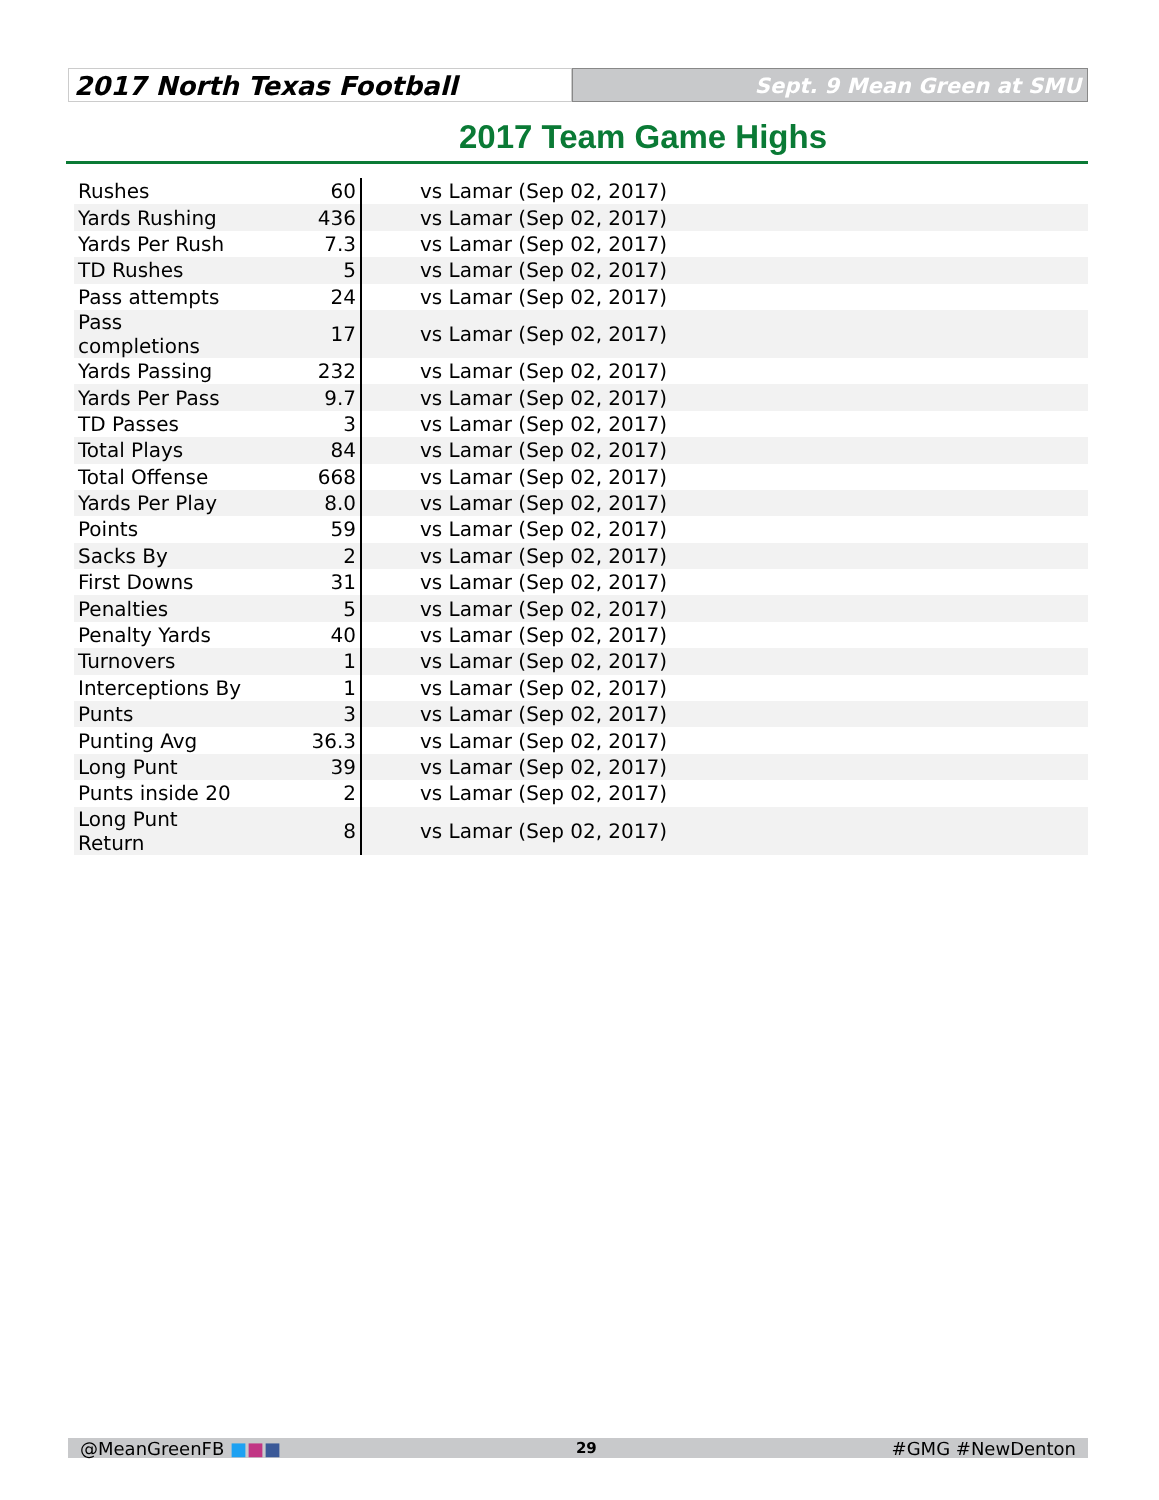2017 North Texas Football
Sept. 9 Mean Green at SMU
2017 Team Game Highs
| Rushes | 60 | vs Lamar (Sep 02, 2017) |
| Yards Rushing | 436 | vs Lamar (Sep 02, 2017) |
| Yards Per Rush | 7.3 | vs Lamar (Sep 02, 2017) |
| TD Rushes | 5 | vs Lamar (Sep 02, 2017) |
| Pass attempts | 24 | vs Lamar (Sep 02, 2017) |
| Pass completions | 17 | vs Lamar (Sep 02, 2017) |
| Yards Passing | 232 | vs Lamar (Sep 02, 2017) |
| Yards Per Pass | 9.7 | vs Lamar (Sep 02, 2017) |
| TD Passes | 3 | vs Lamar (Sep 02, 2017) |
| Total Plays | 84 | vs Lamar (Sep 02, 2017) |
| Total Offense | 668 | vs Lamar (Sep 02, 2017) |
| Yards Per Play | 8.0 | vs Lamar (Sep 02, 2017) |
| Points | 59 | vs Lamar (Sep 02, 2017) |
| Sacks By | 2 | vs Lamar (Sep 02, 2017) |
| First Downs | 31 | vs Lamar (Sep 02, 2017) |
| Penalties | 5 | vs Lamar (Sep 02, 2017) |
| Penalty Yards | 40 | vs Lamar (Sep 02, 2017) |
| Turnovers | 1 | vs Lamar (Sep 02, 2017) |
| Interceptions By | 1 | vs Lamar (Sep 02, 2017) |
| Punts | 3 | vs Lamar (Sep 02, 2017) |
| Punting Avg | 36.3 | vs Lamar (Sep 02, 2017) |
| Long Punt | 39 | vs Lamar (Sep 02, 2017) |
| Punts inside 20 | 2 | vs Lamar (Sep 02, 2017) |
| Long Punt Return | 8 | vs Lamar (Sep 02, 2017) |
@MeanGreenFB ■■■ 29 #GMG #NewDenton